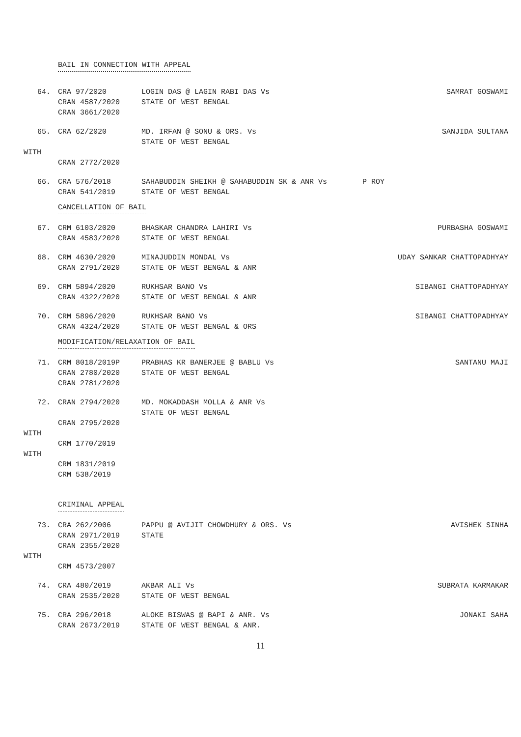BAIL IN CONNECTION WITH APPEAL
64.
CRA 97/2020
CRAN 4587/2020
CRAN 3661/2020
LOGIN DAS @ LAGIN RABI DAS Vs
STATE OF WEST BENGAL
SAMRAT GOSWAMI
65.
CRA 62/2020
MD. IRFAN @ SONU & ORS. Vs
STATE OF WEST BENGAL
SANJIDA SULTANA
WITH
CRAN 2772/2020
66.
CRA 576/2018
CRAN 541/2019
SAHABUDDIN SHEIKH @ SAHABUDDIN SK & ANR Vs P ROY
STATE OF WEST BENGAL
CANCELLATION OF BAIL
67.
CRM 6103/2020
CRAN 4583/2020
BHASKAR CHANDRA LAHIRI Vs
STATE OF WEST BENGAL
PURBASHA GOSWAMI
68.
CRM 4630/2020
CRAN 2791/2020
MINAJUDDIN MONDAL Vs
STATE OF WEST BENGAL & ANR
UDAY SANKAR CHATTOPADHYAY
69.
CRM 5894/2020
CRAN 4322/2020
RUKHSAR BANO Vs
STATE OF WEST BENGAL & ANR
SIBANGI CHATTOPADHYAY
70.
CRM 5896/2020
CRAN 4324/2020
RUKHSAR BANO Vs
STATE OF WEST BENGAL & ORS
SIBANGI CHATTOPADHYAY
MODIFICATION/RELAXATION OF BAIL
71.
CRM 8018/2019P
CRAN 2780/2020
CRAN 2781/2020
PRABHAS KR BANERJEE @ BABLU Vs
STATE OF WEST BENGAL
SANTANU MAJI
72.
CRAN 2794/2020
CRAN 2795/2020
MD. MOKADDASH MOLLA & ANR Vs
STATE OF WEST BENGAL
WITH
CRM 1770/2019
WITH
CRM 1831/2019
CRM 538/2019
CRIMINAL APPEAL
73.
CRA 262/2006
CRAN 2971/2019
CRAN 2355/2020
PAPPU @ AVIJIT CHOWDHURY & ORS. Vs
STATE
AVISHEK SINHA
WITH
CRM 4573/2007
74.
CRA 480/2019
CRAN 2535/2020
AKBAR ALI Vs
STATE OF WEST BENGAL
SUBRATA KARMAKAR
75.
CRA 296/2018
CRAN 2673/2019
ALOKE BISWAS @ BAPI & ANR. Vs
STATE OF WEST BENGAL & ANR.
JONAKI SAHA
11